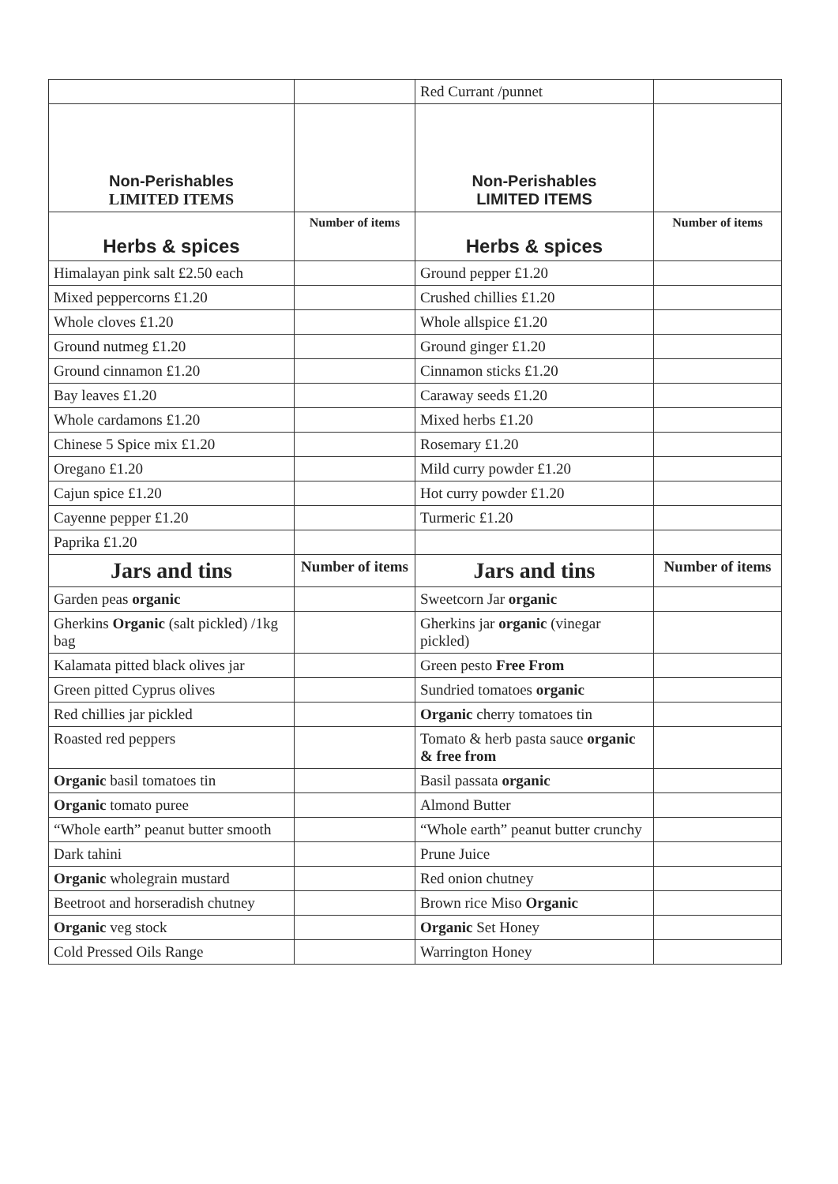| | | Red Currant /punnet | |
| Non-Perishables LIMITED ITEMS | | Non-Perishables LIMITED ITEMS | |
| Herbs & spices | Number of items | Herbs & spices | Number of items |
| Himalayan pink salt £2.50 each | | Ground pepper £1.20 | |
| Mixed peppercorns £1.20 | | Crushed chillies £1.20 | |
| Whole cloves £1.20 | | Whole allspice £1.20 | |
| Ground nutmeg £1.20 | | Ground ginger £1.20 | |
| Ground cinnamon £1.20 | | Cinnamon sticks £1.20 | |
| Bay leaves £1.20 | | Caraway seeds £1.20 | |
| Whole cardamons £1.20 | | Mixed herbs £1.20 | |
| Chinese 5 Spice mix £1.20 | | Rosemary £1.20 | |
| Oregano £1.20 | | Mild curry powder £1.20 | |
| Cajun spice £1.20 | | Hot curry powder £1.20 | |
| Cayenne pepper £1.20 | | Turmeric £1.20 | |
| Paprika £1.20 | | | |
| Jars and tins | Number of items | Jars and tins | Number of items |
| Garden peas organic | | Sweetcorn Jar organic | |
| Gherkins Organic (salt pickled) /1kg bag | | Gherkins jar organic (vinegar pickled) | |
| Kalamata pitted black olives jar | | Green pesto Free From | |
| Green pitted Cyprus olives | | Sundried tomatoes organic | |
| Red chillies jar pickled | | Organic cherry tomatoes tin | |
| Roasted red peppers | | Tomato & herb pasta sauce organic & free from | |
| Organic basil tomatoes tin | | Basil passata organic | |
| Organic tomato puree | | Almond Butter | |
| “Whole earth” peanut butter smooth | | “Whole earth” peanut butter crunchy | |
| Dark tahini | | Prune Juice | |
| Organic wholegrain mustard | | Red onion chutney | |
| Beetroot and horseradish chutney | | Brown rice Miso Organic | |
| Organic veg stock | | Organic Set Honey | |
| Cold Pressed Oils Range | | Warrington Honey | |